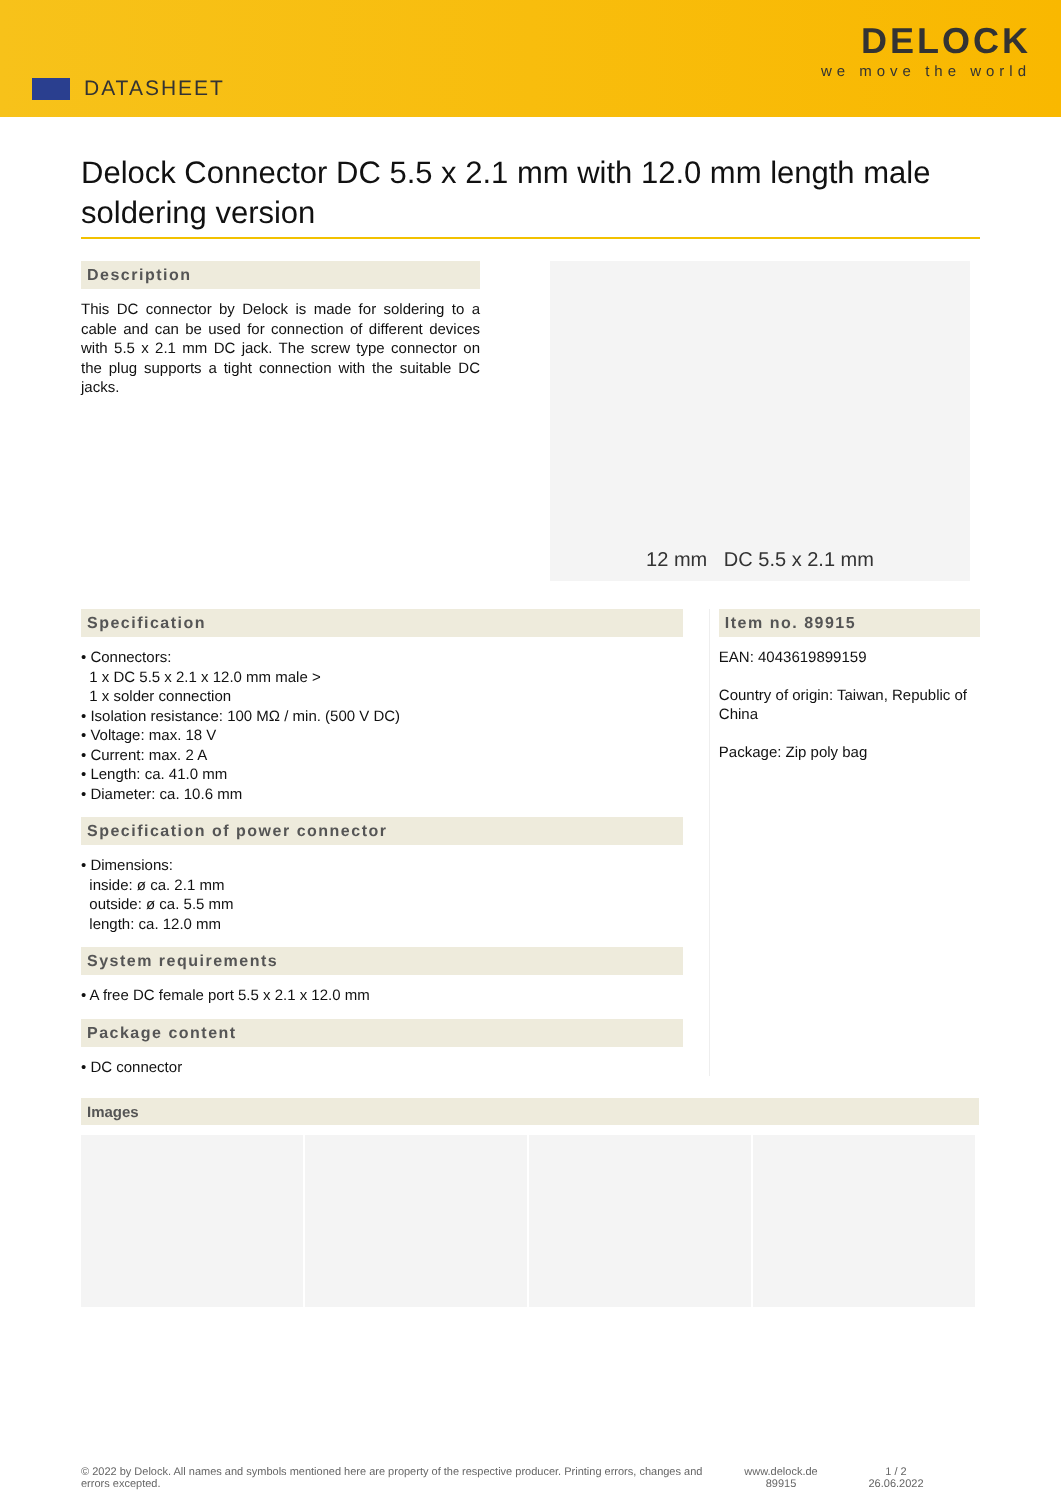DATASHEET
DELOCK
we move the world
Delock Connector DC 5.5 x 2.1 mm with 12.0 mm length male soldering version
Description
This DC connector by Delock is made for soldering to a cable and can be used for connection of different devices with 5.5 x 2.1 mm DC jack. The screw type connector on the plug supports a tight connection with the suitable DC jacks.
12 mm DC 5.5 x 2.1 mm
Specification
• Connectors:
1 x DC 5.5 x 2.1 x 12.0 mm male >
1 x solder connection
• Isolation resistance: 100 MΩ / min. (500 V DC)
• Voltage: max. 18 V
• Current: max. 2 A
• Length: ca. 41.0 mm
• Diameter: ca. 10.6 mm
Specification of power connector
• Dimensions:
inside: ø ca. 2.1 mm
outside: ø ca. 5.5 mm
length: ca. 12.0 mm
System requirements
• A free DC female port 5.5 x 2.1 x 12.0 mm
Package content
• DC connector
Item no. 89915
EAN: 4043619899159
Country of origin: Taiwan, Republic of China
Package: Zip poly bag
Images
© 2022 by Delock. All names and symbols mentioned here are property of the respective producer. Printing errors, changes and errors excepted.
www.delock.de
89915
1 / 2
26.06.2022